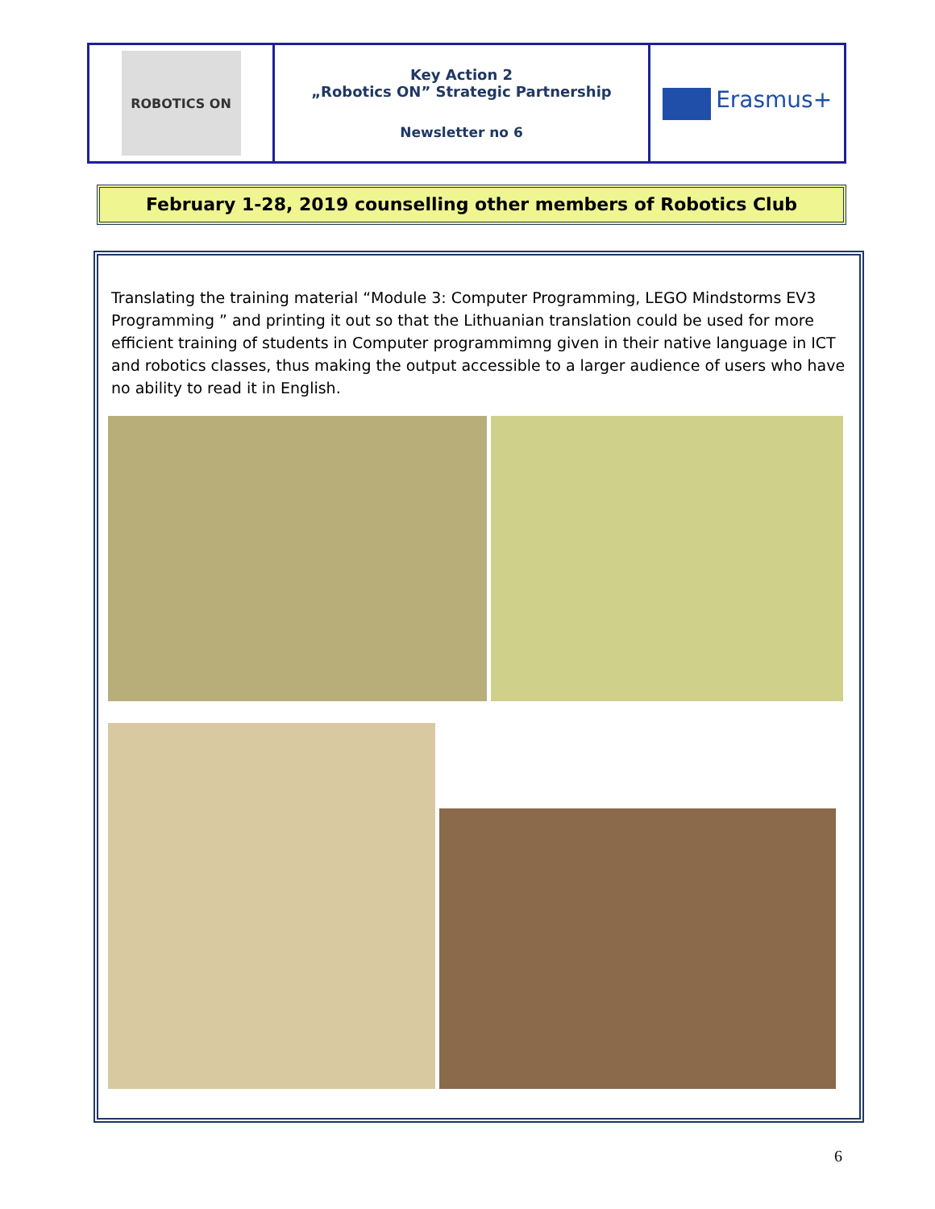| ROBOTICS ON | Key Action 2 „Robotics ON” Strategic Partnership Newsletter no 6 | Erasmus+ |
February 1-28, 2019 counselling other members of Robotics Club
Translating the training material “Module 3: Computer Programming, LEGO Mindstorms EV3 Programming ” and printing it out so that the Lithuanian translation could be used for more efficient training of students in Computer programmimng given in their native language in ICT and robotics classes, thus making the output accessible to a larger audience of users who have no ability to read it in English.
6